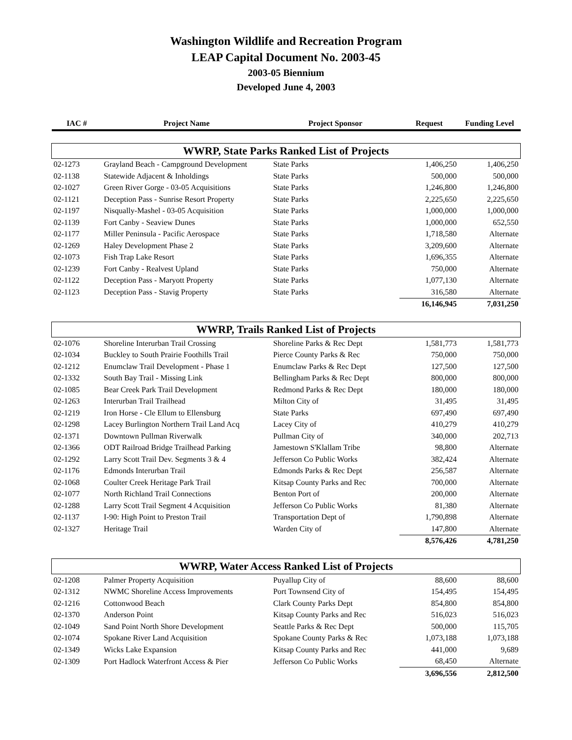Washington Wildlife and Recreation Program
LEAP Capital Document No. 2003-45
2003-05 Biennium
Developed June 4, 2003
| IAC # | Project Name | Project Sponsor | Request | Funding Level |
| --- | --- | --- | --- | --- |
| WWRP, State Parks Ranked List of Projects | | | | |
| 02-1273 | Grayland Beach - Campground Development | State Parks | 1,406,250 | 1,406,250 |
| 02-1138 | Statewide Adjacent & Inholdings | State Parks | 500,000 | 500,000 |
| 02-1027 | Green River Gorge - 03-05 Acquisitions | State Parks | 1,246,800 | 1,246,800 |
| 02-1121 | Deception Pass - Sunrise Resort Property | State Parks | 2,225,650 | 2,225,650 |
| 02-1197 | Nisqually-Mashel - 03-05 Acquisition | State Parks | 1,000,000 | 1,000,000 |
| 02-1139 | Fort Canby - Seaview Dunes | State Parks | 1,000,000 | 652,550 |
| 02-1177 | Miller Peninsula - Pacific Aerospace | State Parks | 1,718,580 | Alternate |
| 02-1269 | Haley Development Phase 2 | State Parks | 3,209,600 | Alternate |
| 02-1073 | Fish Trap Lake Resort | State Parks | 1,696,355 | Alternate |
| 02-1239 | Fort Canby - Realvest Upland | State Parks | 750,000 | Alternate |
| 02-1122 | Deception Pass - Maryott Property | State Parks | 1,077,130 | Alternate |
| 02-1123 | Deception Pass - Stavig Property | State Parks | 316,580 | Alternate |
| | | | 16,146,945 | 7,031,250 |
| WWRP, Trails Ranked List of Projects | | | | |
| 02-1076 | Shoreline Interurban Trail Crossing | Shoreline Parks & Rec Dept | 1,581,773 | 1,581,773 |
| 02-1034 | Buckley to South Prairie Foothills Trail | Pierce County Parks & Rec | 750,000 | 750,000 |
| 02-1212 | Enumclaw Trail Development - Phase 1 | Enumclaw Parks & Rec Dept | 127,500 | 127,500 |
| 02-1332 | South Bay Trail - Missing Link | Bellingham Parks & Rec Dept | 800,000 | 800,000 |
| 02-1085 | Bear Creek Park Trail Development | Redmond Parks & Rec Dept | 180,000 | 180,000 |
| 02-1263 | Interurban Trail Trailhead | Milton City of | 31,495 | 31,495 |
| 02-1219 | Iron Horse - Cle Ellum to Ellensburg | State Parks | 697,490 | 697,490 |
| 02-1298 | Lacey Burlington Northern Trail Land Acq | Lacey City of | 410,279 | 410,279 |
| 02-1371 | Downtown Pullman Riverwalk | Pullman City of | 340,000 | 202,713 |
| 02-1366 | ODT Railroad Bridge Trailhead Parking | Jamestown S'Klallam Tribe | 98,800 | Alternate |
| 02-1292 | Larry Scott Trail Dev. Segments 3 & 4 | Jefferson Co Public Works | 382,424 | Alternate |
| 02-1176 | Edmonds Interurban Trail | Edmonds Parks & Rec Dept | 256,587 | Alternate |
| 02-1068 | Coulter Creek Heritage Park Trail | Kitsap County Parks and Rec | 700,000 | Alternate |
| 02-1077 | North Richland Trail Connections | Benton Port of | 200,000 | Alternate |
| 02-1288 | Larry Scott Trail Segment 4 Acquisition | Jefferson Co Public Works | 81,380 | Alternate |
| 02-1137 | I-90: High Point to Preston Trail | Transportation Dept of | 1,790,898 | Alternate |
| 02-1327 | Heritage Trail | Warden City of | 147,800 | Alternate |
| | | | 8,576,426 | 4,781,250 |
| WWRP, Water Access Ranked List of Projects | | | | |
| 02-1208 | Palmer Property Acquisition | Puyallup City of | 88,600 | 88,600 |
| 02-1312 | NWMC Shoreline Access Improvements | Port Townsend City of | 154,495 | 154,495 |
| 02-1216 | Cottonwood Beach | Clark County Parks Dept | 854,800 | 854,800 |
| 02-1370 | Anderson Point | Kitsap County Parks and Rec | 516,023 | 516,023 |
| 02-1049 | Sand Point North Shore Development | Seattle Parks & Rec Dept | 500,000 | 115,705 |
| 02-1074 | Spokane River Land Acquisition | Spokane County Parks & Rec | 1,073,188 | 1,073,188 |
| 02-1349 | Wicks Lake Expansion | Kitsap County Parks and Rec | 441,000 | 9,689 |
| 02-1309 | Port Hadlock Waterfront Access & Pier | Jefferson Co Public Works | 68,450 | Alternate |
| | | | 3,696,556 | 2,812,500 |